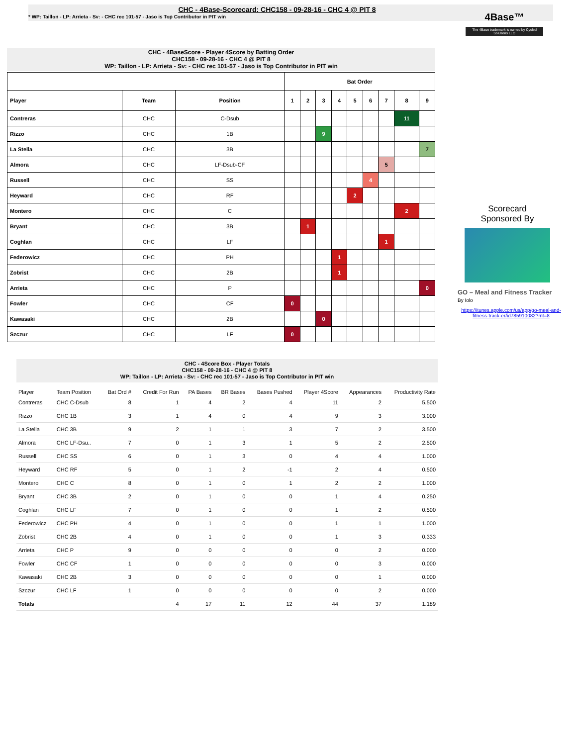CHC - 4Base-Scorecard: CHC158 - 09-28-16 - CHC 4 @ PIT 8
* WP: Taillon - LP: Arrieta - Sv: - CHC rec 101-57 - Jaso is Top Contributor in PIT win
4Base™
The 4Base trademark is owned by Cycled Solutions LLC
CHC - 4BaseScore - Player 4Score by Batting Order
CHC158 - 09-28-16 - CHC 4 @ PIT 8
WP: Taillon - LP: Arrieta - Sv: - CHC rec 101-57 - Jaso is Top Contributor in PIT win
| | | | Bat Order | | | | | | | | |
| --- | --- | --- | --- | --- | --- | --- | --- | --- | --- | --- | --- |
| Player | Team | Position | 1 | 2 | 3 | 4 | 5 | 6 | 7 | 8 | 9 |
| Contreras | CHC | C-Dsub | | | | | | | | 11 | |
| Rizzo | CHC | 1B | | | 9 | | | | | | |
| La Stella | CHC | 3B | | | | | | | | | 7 |
| Almora | CHC | LF-Dsub-CF | | | | | | | 5 | | |
| Russell | CHC | SS | | | | | | 4 | | | |
| Heyward | CHC | RF | | | | | 2 | | | | |
| Montero | CHC | C | | | | | | | | 2 | |
| Bryant | CHC | 3B | | 1 | | | | | | | |
| Coghlan | CHC | LF | | | | | | | 1 | | |
| Federowicz | CHC | PH | | | | 1 | | | | | |
| Zobrist | CHC | 2B | | | | 1 | | | | | |
| Arrieta | CHC | P | | | | | | | | | 0 |
| Fowler | CHC | CF | 0 | | | | | | | | |
| Kawasaki | CHC | 2B | | | 0 | | | | | | |
| Szczur | CHC | LF | 0 | | | | | | | | |
Scorecard
Sponsored By
GO – Meal and Fitness Tracker
By Iolo
https://itunes.apple.com/us/app/go-meal-and-fitness-track-er/id785910082?mt=8
CHC - 4Score Box - Player Totals
CHC158 - 09-28-16 - CHC 4 @ PIT 8
WP: Taillon - LP: Arrieta - Sv: - CHC rec 101-57 - Jaso is Top Contributor in PIT win
| Player | Team Position | Bat Ord # | Credit For Run | PA Bases | BR Bases | Bases Pushed | Player 4Score | Appearances | Productivity Rate |
| --- | --- | --- | --- | --- | --- | --- | --- | --- | --- |
| Contreras | CHC C-Dsub | 8 | 1 | 4 | 2 | 4 | 11 | 2 | 5.500 |
| Rizzo | CHC 1B | 3 | 1 | 4 | 0 | 4 | 9 | 3 | 3.000 |
| La Stella | CHC 3B | 9 | 2 | 1 | 1 | 3 | 7 | 2 | 3.500 |
| Almora | CHC LF-Dsu.. | 7 | 0 | 1 | 3 | 1 | 5 | 2 | 2.500 |
| Russell | CHC SS | 6 | 0 | 1 | 3 | 0 | 4 | 4 | 1.000 |
| Heyward | CHC RF | 5 | 0 | 1 | 2 | -1 | 2 | 4 | 0.500 |
| Montero | CHC C | 8 | 0 | 1 | 0 | 1 | 2 | 2 | 1.000 |
| Bryant | CHC 3B | 2 | 0 | 1 | 0 | 0 | 1 | 4 | 0.250 |
| Coghlan | CHC LF | 7 | 0 | 1 | 0 | 0 | 1 | 2 | 0.500 |
| Federowicz | CHC PH | 4 | 0 | 1 | 0 | 0 | 1 | 1 | 1.000 |
| Zobrist | CHC 2B | 4 | 0 | 1 | 0 | 0 | 1 | 3 | 0.333 |
| Arrieta | CHC P | 9 | 0 | 0 | 0 | 0 | 0 | 2 | 0.000 |
| Fowler | CHC CF | 1 | 0 | 0 | 0 | 0 | 0 | 3 | 0.000 |
| Kawasaki | CHC 2B | 3 | 0 | 0 | 0 | 0 | 0 | 1 | 0.000 |
| Szczur | CHC LF | 1 | 0 | 0 | 0 | 0 | 0 | 2 | 0.000 |
| Totals | | | 4 | 17 | 11 | 12 | 44 | 37 | 1.189 |